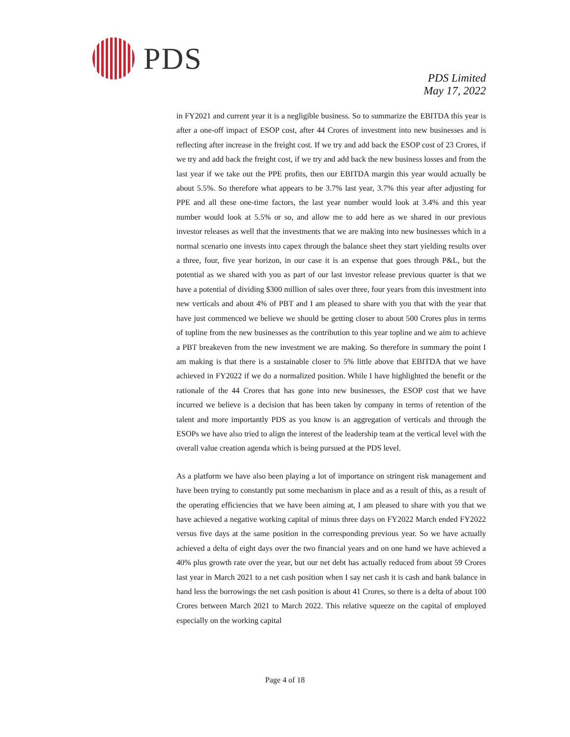PDS
PDS Limited
May 17, 2022
in FY2021 and current year it is a negligible business. So to summarize the EBITDA this year is after a one-off impact of ESOP cost, after 44 Crores of investment into new businesses and is reflecting after increase in the freight cost. If we try and add back the ESOP cost of 23 Crores, if we try and add back the freight cost, if we try and add back the new business losses and from the last year if we take out the PPE profits, then our EBITDA margin this year would actually be about 5.5%. So therefore what appears to be 3.7% last year, 3.7% this year after adjusting for PPE and all these one-time factors, the last year number would look at 3.4% and this year number would look at 5.5% or so, and allow me to add here as we shared in our previous investor releases as well that the investments that we are making into new businesses which in a normal scenario one invests into capex through the balance sheet they start yielding results over a three, four, five year horizon, in our case it is an expense that goes through P&L, but the potential as we shared with you as part of our last investor release previous quarter is that we have a potential of dividing $300 million of sales over three, four years from this investment into new verticals and about 4% of PBT and I am pleased to share with you that with the year that have just commenced we believe we should be getting closer to about 500 Crores plus in terms of topline from the new businesses as the contribution to this year topline and we aim to achieve a PBT breakeven from the new investment we are making. So therefore in summary the point I am making is that there is a sustainable closer to 5% little above that EBITDA that we have achieved in FY2022 if we do a normalized position. While I have highlighted the benefit or the rationale of the 44 Crores that has gone into new businesses, the ESOP cost that we have incurred we believe is a decision that has been taken by company in terms of retention of the talent and more importantly PDS as you know is an aggregation of verticals and through the ESOPs we have also tried to align the interest of the leadership team at the vertical level with the overall value creation agenda which is being pursued at the PDS level.
As a platform we have also been playing a lot of importance on stringent risk management and have been trying to constantly put some mechanism in place and as a result of this, as a result of the operating efficiencies that we have been aiming at, I am pleased to share with you that we have achieved a negative working capital of minus three days on FY2022 March ended FY2022 versus five days at the same position in the corresponding previous year. So we have actually achieved a delta of eight days over the two financial years and on one hand we have achieved a 40% plus growth rate over the year, but our net debt has actually reduced from about 59 Crores last year in March 2021 to a net cash position when I say net cash it is cash and bank balance in hand less the borrowings the net cash position is about 41 Crores, so there is a delta of about 100 Crores between March 2021 to March 2022. This relative squeeze on the capital of employed especially on the working capital
Page 4 of 18